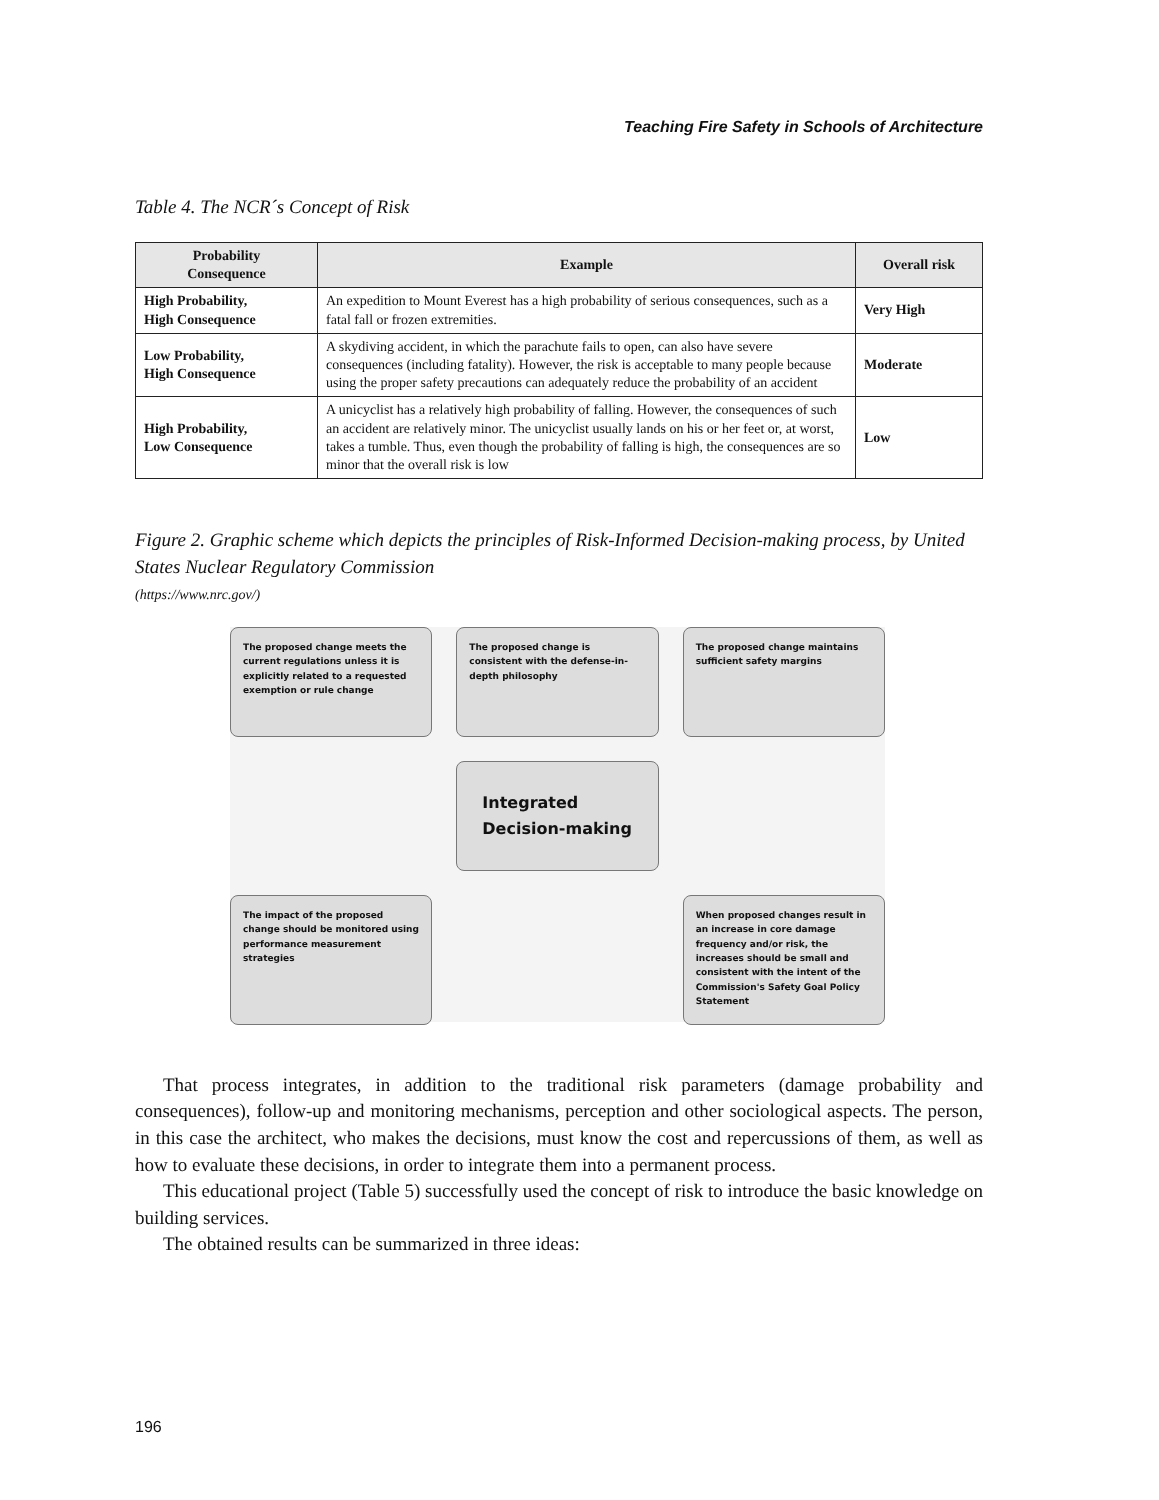Teaching Fire Safety in Schools of Architecture
Table 4. The NCR´s Concept of Risk
| Probability Consequence | Example | Overall risk |
| --- | --- | --- |
| High Probability, High Consequence | An expedition to Mount Everest has a high probability of serious consequences, such as a fatal fall or frozen extremities. | Very High |
| Low Probability, High Consequence | A skydiving accident, in which the parachute fails to open, can also have severe consequences (including fatality). However, the risk is acceptable to many people because using the proper safety precautions can adequately reduce the probability of an accident | Moderate |
| High Probability, Low Consequence | A unicyclist has a relatively high probability of falling. However, the consequences of such an accident are relatively minor. The unicyclist usually lands on his or her feet or, at worst, takes a tumble. Thus, even though the probability of falling is high, the consequences are so minor that the overall risk is low | Low |
Figure 2. Graphic scheme which depicts the principles of Risk-Informed Decision-making process, by United States Nuclear Regulatory Commission
(https://www.nrc.gov/)
The proposed change meets the current regulations unless it is explicitly related to a requested exemption or rule change
The proposed change is consistent with the defense-in-depth philosophy
The proposed change maintains sufficient safety margins
Integrated Decision-making
The impact of the proposed change should be monitored using performance measurement strategies
When proposed changes result in an increase in core damage frequency and/or risk, the increases should be small and consistent with the intent of the Commission's Safety Goal Policy Statement
That process integrates, in addition to the traditional risk parameters (damage probability and consequences), follow-up and monitoring mechanisms, perception and other sociological aspects. The person, in this case the architect, who makes the decisions, must know the cost and repercussions of them, as well as how to evaluate these decisions, in order to integrate them into a permanent process.
This educational project (Table 5) successfully used the concept of risk to introduce the basic knowledge on building services.
The obtained results can be summarized in three ideas:
196